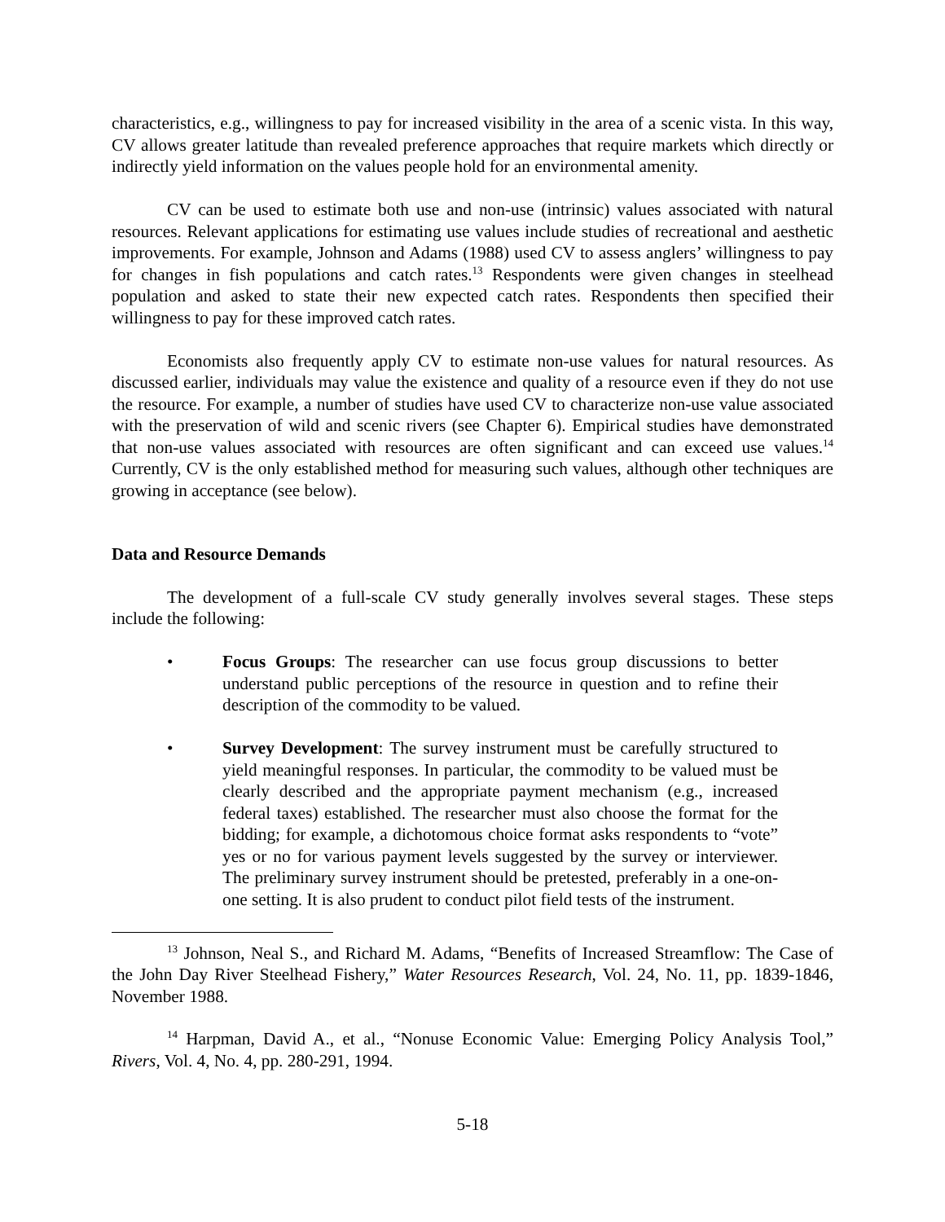characteristics, e.g., willingness to pay for increased visibility in the area of a scenic vista. In this way, CV allows greater latitude than revealed preference approaches that require markets which directly or indirectly yield information on the values people hold for an environmental amenity.
CV can be used to estimate both use and non-use (intrinsic) values associated with natural resources. Relevant applications for estimating use values include studies of recreational and aesthetic improvements. For example, Johnson and Adams (1988) used CV to assess anglers’ willingness to pay for changes in fish populations and catch rates.<sup>13</sup> Respondents were given changes in steelhead population and asked to state their new expected catch rates. Respondents then specified their willingness to pay for these improved catch rates.
Economists also frequently apply CV to estimate non-use values for natural resources. As discussed earlier, individuals may value the existence and quality of a resource even if they do not use the resource. For example, a number of studies have used CV to characterize non-use value associated with the preservation of wild and scenic rivers (see Chapter 6). Empirical studies have demonstrated that non-use values associated with resources are often significant and can exceed use values.<sup>14</sup> Currently, CV is the only established method for measuring such values, although other techniques are growing in acceptance (see below).
Data and Resource Demands
The development of a full-scale CV study generally involves several stages. These steps include the following:
• Focus Groups: The researcher can use focus group discussions to better understand public perceptions of the resource in question and to refine their description of the commodity to be valued.
• Survey Development: The survey instrument must be carefully structured to yield meaningful responses. In particular, the commodity to be valued must be clearly described and the appropriate payment mechanism (e.g., increased federal taxes) established. The researcher must also choose the format for the bidding; for example, a dichotomous choice format asks respondents to “vote” yes or no for various payment levels suggested by the survey or interviewer. The preliminary survey instrument should be pretested, preferably in a one-on-one setting. It is also prudent to conduct pilot field tests of the instrument.
<sup>13</sup> Johnson, Neal S., and Richard M. Adams, “Benefits of Increased Streamflow: The Case of the John Day River Steelhead Fishery,” Water Resources Research, Vol. 24, No. 11, pp. 1839-1846, November 1988.
<sup>14</sup> Harpman, David A., et al., “Nonuse Economic Value: Emerging Policy Analysis Tool,” Rivers, Vol. 4, No. 4, pp. 280-291, 1994.
5-18